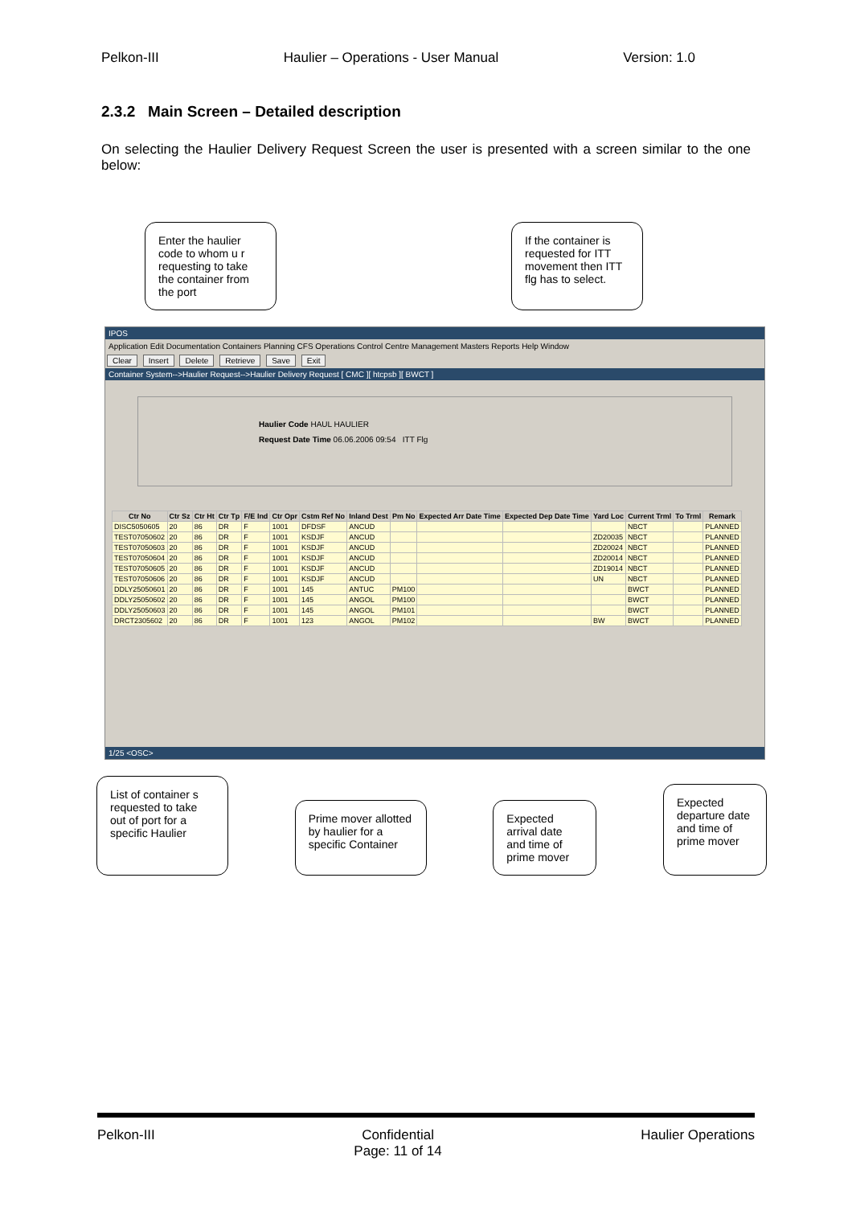Pelkon-III Haulier – Operations - User Manual Version: 1.0
2.3.2 Main Screen – Detailed description
On selecting the Haulier Delivery Request Screen the user is presented with a screen similar to the one below:
Enter the haulier code to whom u r requesting to take the container from the port
If the container is requested for ITT movement then ITT flg has to select.
IPOS
Application Edit Documentation Containers Planning CFS Operations Control Centre Management Masters Reports Help Window
Clear Insert Delete Retrieve Save Exit
Container System-->Haulier Request-->Haulier Delivery Request [ CMC ][ htcpsb ][ BWCT ]
Haulier Code HAUL HAULIER
Request Date Time 06.06.2006 09:54 ITT Flg
| Ctr No | Ctr Sz | Ctr Ht | Ctr Tp | F/E Ind | Ctr Opr | Cstm Ref No | Inland Dest | Pm No | Expected Arr Date Time | Expected Dep Date Time | Yard Loc | Current Trml | To Trml | Remark |
| --- | --- | --- | --- | --- | --- | --- | --- | --- | --- | --- | --- | --- | --- | --- |
| DISC5050605 | 20 | 86 | DR | F | 1001 | DFDSF | ANCUD | | | | | NBCT | | PLANNED |
| TEST07050602 | 20 | 86 | DR | F | 1001 | KSDJF | ANCUD | | | | ZD20035 | NBCT | | PLANNED |
| TEST07050603 | 20 | 86 | DR | F | 1001 | KSDJF | ANCUD | | | | ZD20024 | NBCT | | PLANNED |
| TEST07050604 | 20 | 86 | DR | F | 1001 | KSDJF | ANCUD | | | | ZD20014 | NBCT | | PLANNED |
| TEST07050605 | 20 | 86 | DR | F | 1001 | KSDJF | ANCUD | | | | ZD19014 | NBCT | | PLANNED |
| TEST07050606 | 20 | 86 | DR | F | 1001 | KSDJF | ANCUD | | | | UN | NBCT | | PLANNED |
| DDLY25050601 | 20 | 86 | DR | F | 1001 | 145 | ANTUC | PM100 | | | | BWCT | | PLANNED |
| DDLY25050602 | 20 | 86 | DR | F | 1001 | 145 | ANGOL | PM100 | | | | BWCT | | PLANNED |
| DDLY25050603 | 20 | 86 | DR | F | 1001 | 145 | ANGOL | PM101 | | | | BWCT | | PLANNED |
| DRCT2305602 | 20 | 86 | DR | F | 1001 | 123 | ANGOL | PM102 | | | BW | BWCT | | PLANNED |
1/25 <OSC>
List of container s requested to take out of port for a specific Haulier
Prime mover allotted by haulier for a specific Container
Expected arrival date and time of prime mover
Expected departure date and time of prime mover
Pelkon-III Confidential
Page: 11 of 14 Haulier Operations